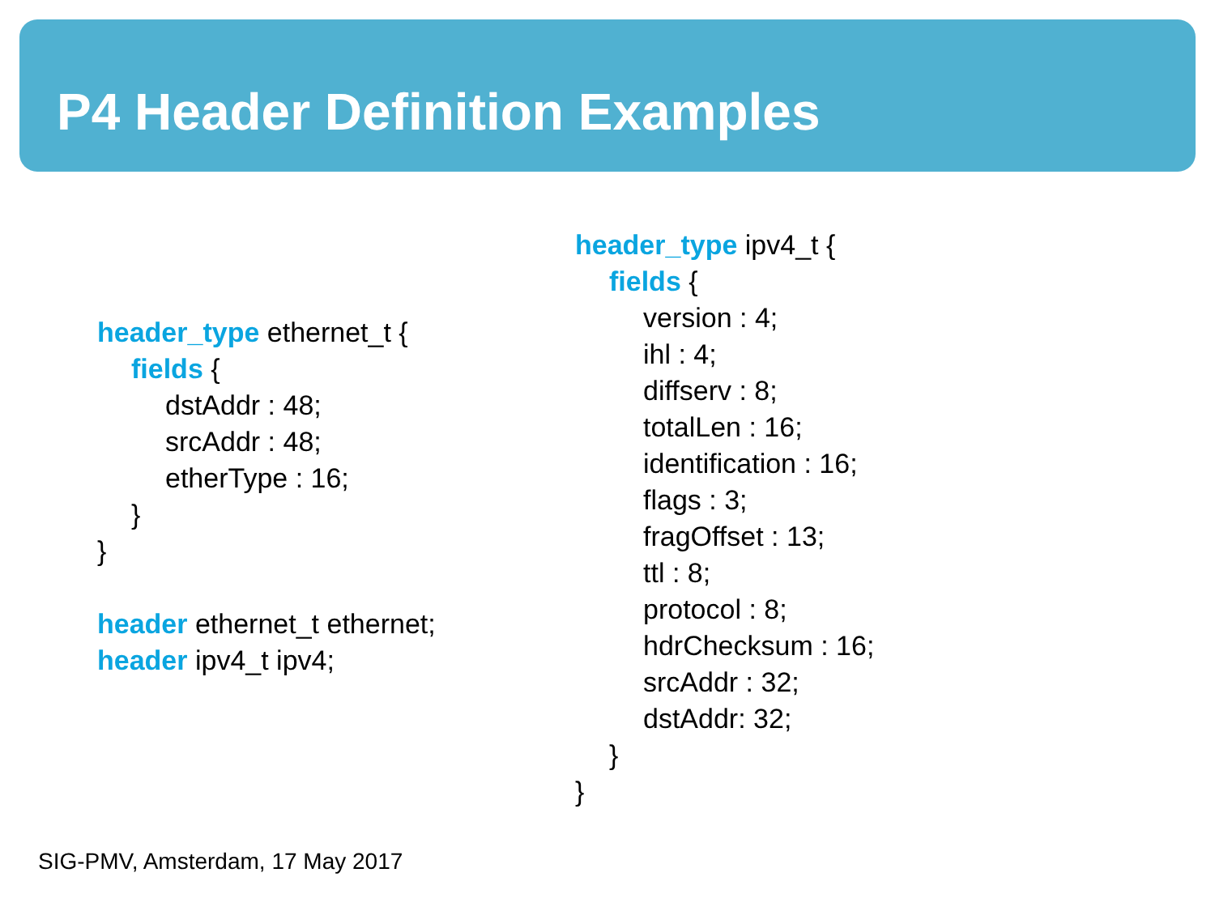P4 Header Definition Examples
header_type ethernet_t {
fields {
dstAddr : 48;
srcAddr : 48;
etherType : 16;
}
}
header ethernet_t ethernet;
header ipv4_t ipv4;
header_type ipv4_t {
fields {
version : 4;
ihl : 4;
diffserv : 8;
totalLen : 16;
identification : 16;
flags : 3;
fragOffset : 13;
ttl : 8;
protocol : 8;
hdrChecksum : 16;
srcAddr : 32;
dstAddr: 32;
}
}
SIG-PMV, Amsterdam, 17 May 2017